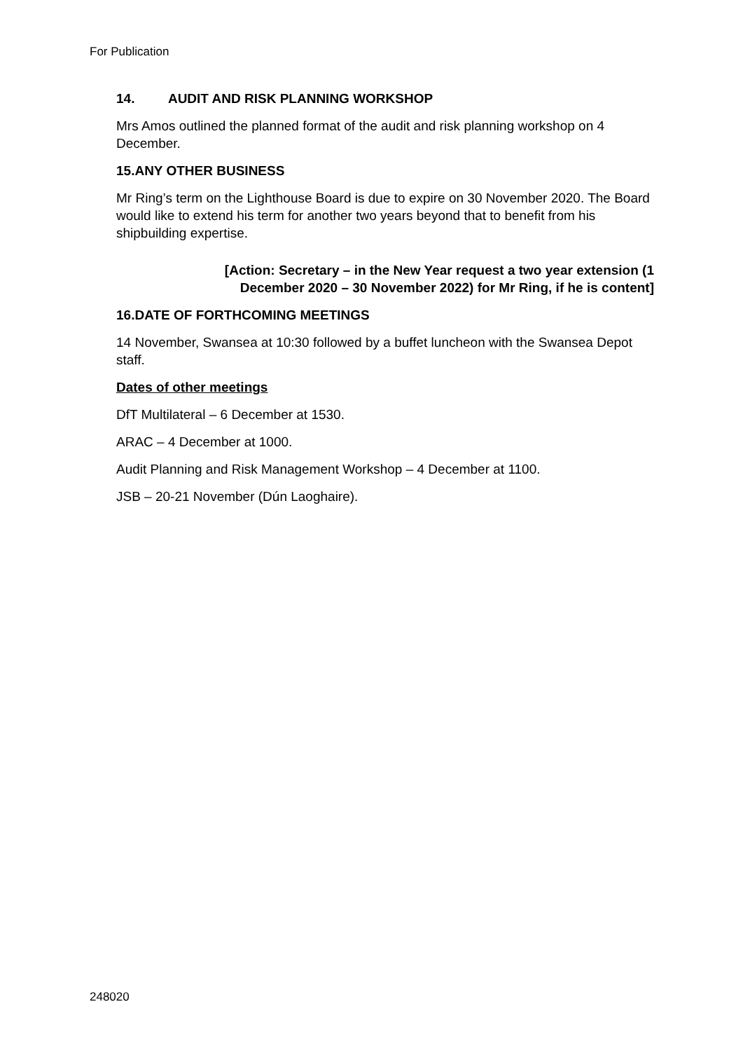For Publication
14. AUDIT AND RISK PLANNING WORKSHOP
Mrs Amos outlined the planned format of the audit and risk planning workshop on 4 December.
15.ANY OTHER BUSINESS
Mr Ring’s term on the Lighthouse Board is due to expire on 30 November 2020. The Board would like to extend his term for another two years beyond that to benefit from his shipbuilding expertise.
[Action: Secretary – in the New Year request a two year extension (1 December 2020 – 30 November 2022) for Mr Ring, if he is content]
16.DATE OF FORTHCOMING MEETINGS
14 November, Swansea at 10:30 followed by a buffet luncheon with the Swansea Depot staff.
Dates of other meetings
DfT Multilateral – 6 December at 1530.
ARAC – 4 December at 1000.
Audit Planning and Risk Management Workshop – 4 December at 1100.
JSB – 20-21 November (Dún Laoghaire).
248020